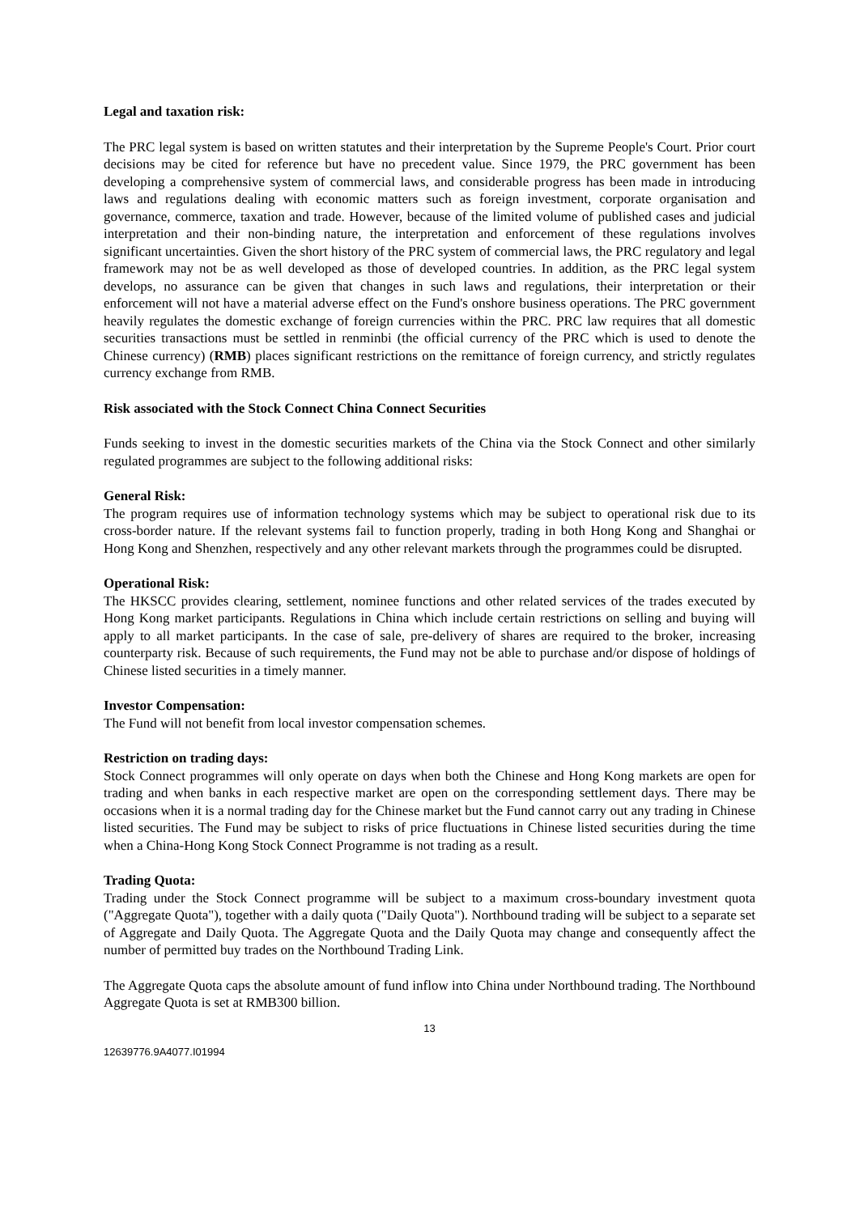Legal and taxation risk:
The PRC legal system is based on written statutes and their interpretation by the Supreme People's Court. Prior court decisions may be cited for reference but have no precedent value. Since 1979, the PRC government has been developing a comprehensive system of commercial laws, and considerable progress has been made in introducing laws and regulations dealing with economic matters such as foreign investment, corporate organisation and governance, commerce, taxation and trade. However, because of the limited volume of published cases and judicial interpretation and their non-binding nature, the interpretation and enforcement of these regulations involves significant uncertainties. Given the short history of the PRC system of commercial laws, the PRC regulatory and legal framework may not be as well developed as those of developed countries. In addition, as the PRC legal system develops, no assurance can be given that changes in such laws and regulations, their interpretation or their enforcement will not have a material adverse effect on the Fund's onshore business operations. The PRC government heavily regulates the domestic exchange of foreign currencies within the PRC. PRC law requires that all domestic securities transactions must be settled in renminbi (the official currency of the PRC which is used to denote the Chinese currency) (RMB) places significant restrictions on the remittance of foreign currency, and strictly regulates currency exchange from RMB.
Risk associated with the Stock Connect China Connect Securities
Funds seeking to invest in the domestic securities markets of the China via the Stock Connect and other similarly regulated programmes are subject to the following additional risks:
General Risk:
The program requires use of information technology systems which may be subject to operational risk due to its cross-border nature. If the relevant systems fail to function properly, trading in both Hong Kong and Shanghai or Hong Kong and Shenzhen, respectively and any other relevant markets through the programmes could be disrupted.
Operational Risk:
The HKSCC provides clearing, settlement, nominee functions and other related services of the trades executed by Hong Kong market participants. Regulations in China which include certain restrictions on selling and buying will apply to all market participants. In the case of sale, pre-delivery of shares are required to the broker, increasing counterparty risk. Because of such requirements, the Fund may not be able to purchase and/or dispose of holdings of Chinese listed securities in a timely manner.
Investor Compensation:
The Fund will not benefit from local investor compensation schemes.
Restriction on trading days:
Stock Connect programmes will only operate on days when both the Chinese and Hong Kong markets are open for trading and when banks in each respective market are open on the corresponding settlement days. There may be occasions when it is a normal trading day for the Chinese market but the Fund cannot carry out any trading in Chinese listed securities. The Fund may be subject to risks of price fluctuations in Chinese listed securities during the time when a China-Hong Kong Stock Connect Programme is not trading as a result.
Trading Quota:
Trading under the Stock Connect programme will be subject to a maximum cross-boundary investment quota ("Aggregate Quota"), together with a daily quota ("Daily Quota"). Northbound trading will be subject to a separate set of Aggregate and Daily Quota. The Aggregate Quota and the Daily Quota may change and consequently affect the number of permitted buy trades on the Northbound Trading Link.
The Aggregate Quota caps the absolute amount of fund inflow into China under Northbound trading. The Northbound Aggregate Quota is set at RMB300 billion.
13
12639776.9A4077.I01994